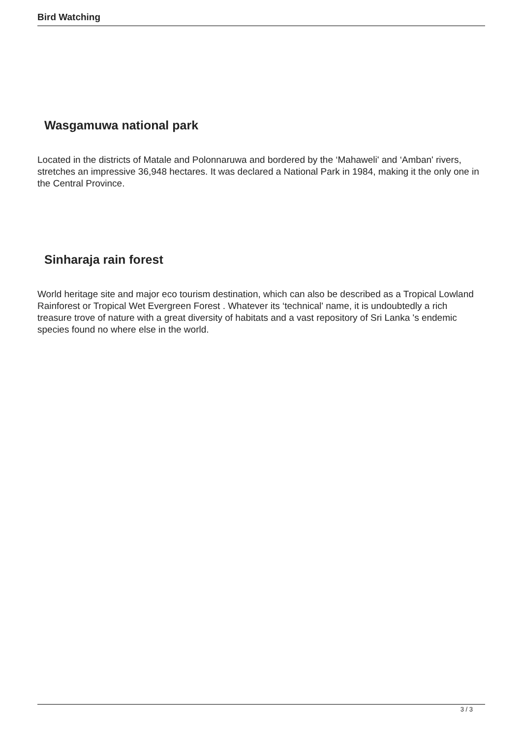Bird Watching
Wasgamuwa national park
Located in the districts of Matale and Polonnaruwa and bordered by the ‘Mahaweli' and ‘Amban' rivers, stretches an impressive 36,948 hectares. It was declared a National Park in 1984, making it the only one in the Central Province.
Sinharaja rain forest
World heritage site and major eco tourism destination, which can also be described as a Tropical Lowland Rainforest or Tropical Wet Evergreen Forest . Whatever its ‘technical' name, it is undoubtedly a rich treasure trove of nature with a great diversity of habitats and a vast repository of Sri Lanka 's endemic species found no where else in the world.
3 / 3